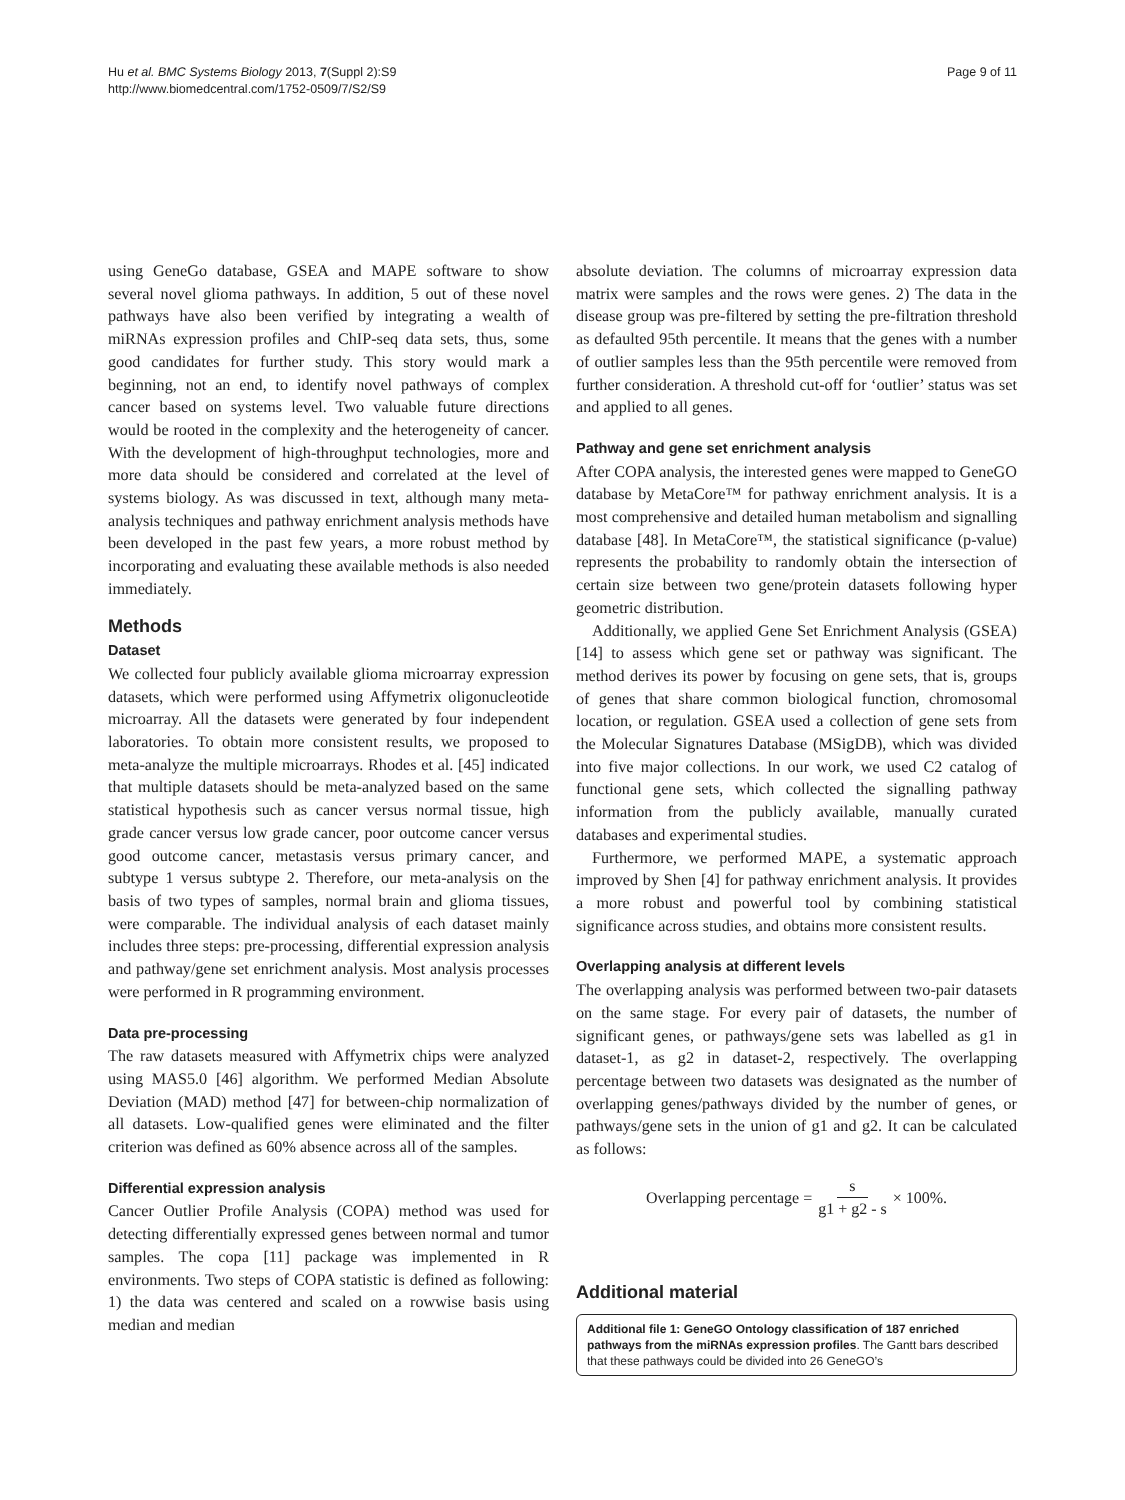Hu et al. BMC Systems Biology 2013, 7(Suppl 2):S9
http://www.biomedcentral.com/1752-0509/7/S2/S9
Page 9 of 11
using GeneGo database, GSEA and MAPE software to show several novel glioma pathways. In addition, 5 out of these novel pathways have also been verified by integrating a wealth of miRNAs expression profiles and ChIP-seq data sets, thus, some good candidates for further study. This story would mark a beginning, not an end, to identify novel pathways of complex cancer based on systems level. Two valuable future directions would be rooted in the complexity and the heterogeneity of cancer. With the development of high-throughput technologies, more and more data should be considered and correlated at the level of systems biology. As was discussed in text, although many meta-analysis techniques and pathway enrichment analysis methods have been developed in the past few years, a more robust method by incorporating and evaluating these available methods is also needed immediately.
Methods
Dataset
We collected four publicly available glioma microarray expression datasets, which were performed using Affymetrix oligonucleotide microarray. All the datasets were generated by four independent laboratories. To obtain more consistent results, we proposed to meta-analyze the multiple microarrays. Rhodes et al. [45] indicated that multiple datasets should be meta-analyzed based on the same statistical hypothesis such as cancer versus normal tissue, high grade cancer versus low grade cancer, poor outcome cancer versus good outcome cancer, metastasis versus primary cancer, and subtype 1 versus subtype 2. Therefore, our meta-analysis on the basis of two types of samples, normal brain and glioma tissues, were comparable. The individual analysis of each dataset mainly includes three steps: pre-processing, differential expression analysis and pathway/gene set enrichment analysis. Most analysis processes were performed in R programming environment.
Data pre-processing
The raw datasets measured with Affymetrix chips were analyzed using MAS5.0 [46] algorithm. We performed Median Absolute Deviation (MAD) method [47] for between-chip normalization of all datasets. Low-qualified genes were eliminated and the filter criterion was defined as 60% absence across all of the samples.
Differential expression analysis
Cancer Outlier Profile Analysis (COPA) method was used for detecting differentially expressed genes between normal and tumor samples. The copa [11] package was implemented in R environments. Two steps of COPA statistic is defined as following: 1) the data was centered and scaled on a rowwise basis using median and median
absolute deviation. The columns of microarray expression data matrix were samples and the rows were genes. 2) The data in the disease group was pre-filtered by setting the pre-filtration threshold as defaulted 95th percentile. It means that the genes with a number of outlier samples less than the 95th percentile were removed from further consideration. A threshold cut-off for ‘outlier’ status was set and applied to all genes.
Pathway and gene set enrichment analysis
After COPA analysis, the interested genes were mapped to GeneGO database by MetaCore™ for pathway enrichment analysis. It is a most comprehensive and detailed human metabolism and signalling database [48]. In MetaCore™, the statistical significance (p-value) represents the probability to randomly obtain the intersection of certain size between two gene/protein datasets following hyper geometric distribution.
Additionally, we applied Gene Set Enrichment Analysis (GSEA) [14] to assess which gene set or pathway was significant. The method derives its power by focusing on gene sets, that is, groups of genes that share common biological function, chromosomal location, or regulation. GSEA used a collection of gene sets from the Molecular Signatures Database (MSigDB), which was divided into five major collections. In our work, we used C2 catalog of functional gene sets, which collected the signalling pathway information from the publicly available, manually curated databases and experimental studies.
Furthermore, we performed MAPE, a systematic approach improved by Shen [4] for pathway enrichment analysis. It provides a more robust and powerful tool by combining statistical significance across studies, and obtains more consistent results.
Overlapping analysis at different levels
The overlapping analysis was performed between two-pair datasets on the same stage. For every pair of datasets, the number of significant genes, or pathways/gene sets was labelled as g1 in dataset-1, as g2 in dataset-2, respectively. The overlapping percentage between two datasets was designated as the number of overlapping genes/pathways divided by the number of genes, or pathways/gene sets in the union of g1 and g2. It can be calculated as follows:
Overlapping percentage = s g1 + g2 - s × 100%.
Additional material
Additional file 1: GeneGO Ontology classification of 187 enriched pathways from the miRNAs expression profiles. The Gantt bars described that these pathways could be divided into 26 GeneGO’s